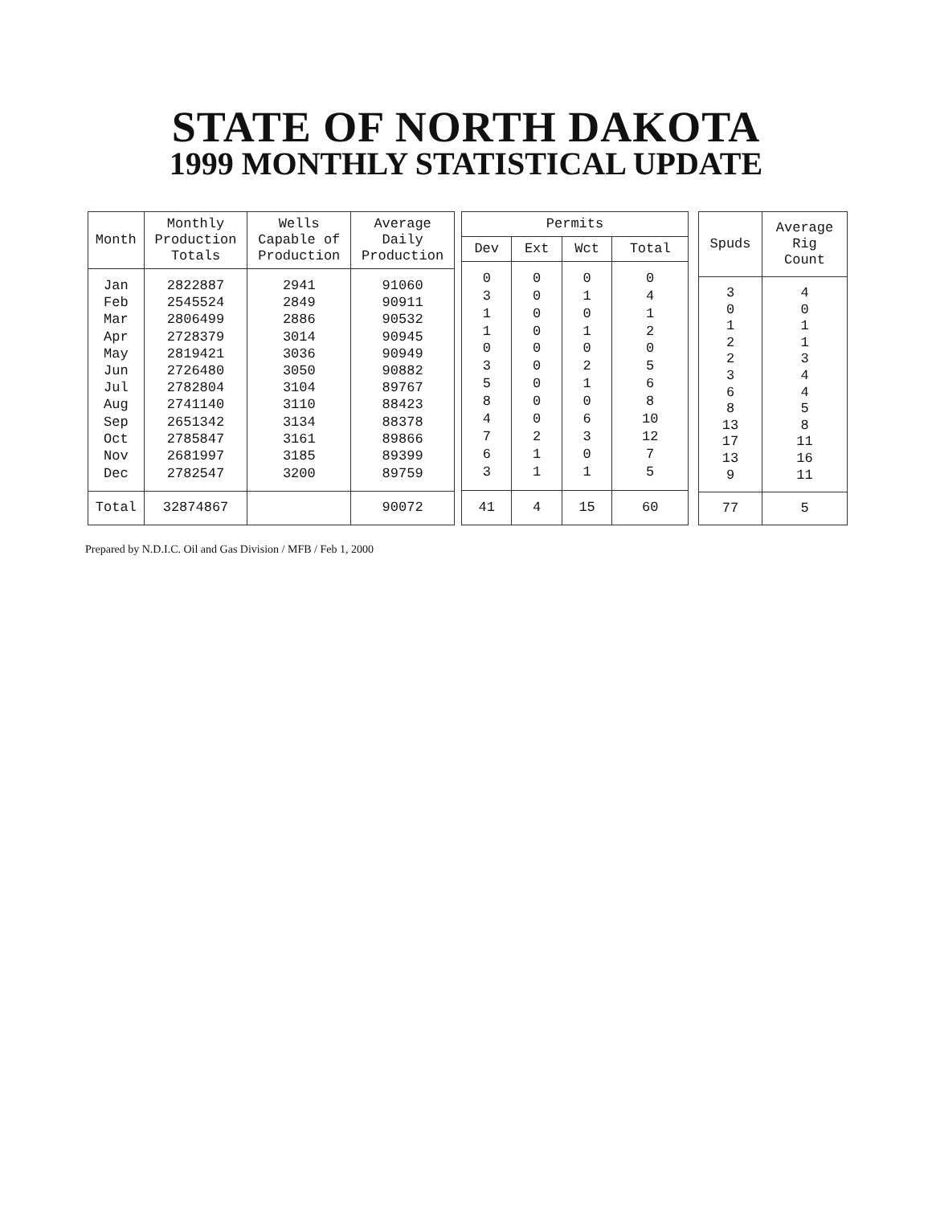STATE OF NORTH DAKOTA
1999 MONTHLY STATISTICAL UPDATE
| Month | Monthly Production Totals | Wells Capable of Production | Average Daily Production |
| --- | --- | --- | --- |
| Jan | 2822887 | 2941 | 91060 |
| Feb | 2545524 | 2849 | 90911 |
| Mar | 2806499 | 2886 | 90532 |
| Apr | 2728379 | 3014 | 90945 |
| May | 2819421 | 3036 | 90949 |
| Jun | 2726480 | 3050 | 90882 |
| Jul | 2782804 | 3104 | 89767 |
| Aug | 2741140 | 3110 | 88423 |
| Sep | 2651342 | 3134 | 88378 |
| Oct | 2785847 | 3161 | 89866 |
| Nov | 2681997 | 3185 | 89399 |
| Dec | 2782547 | 3200 | 89759 |
| Total | 32874867 | | 90072 |
| Permits | | | |
| --- | --- | --- | --- |
| Dev | Ext | Wct | Total |
| 0 | 0 | 0 | 0 |
| 3 | 0 | 1 | 4 |
| 1 | 0 | 0 | 1 |
| 1 | 0 | 1 | 2 |
| 0 | 0 | 0 | 0 |
| 3 | 0 | 2 | 5 |
| 5 | 0 | 1 | 6 |
| 8 | 0 | 0 | 8 |
| 4 | 0 | 6 | 10 |
| 7 | 2 | 3 | 12 |
| 6 | 1 | 0 | 7 |
| 3 | 1 | 1 | 5 |
| 41 | 4 | 15 | 60 |
| Spuds | Average Rig Count |
| --- | --- |
| 3 | 4 |
| 0 | 0 |
| 1 | 1 |
| 2 | 1 |
| 2 | 3 |
| 3 | 4 |
| 6 | 4 |
| 8 | 5 |
| 13 | 8 |
| 17 | 11 |
| 13 | 16 |
| 9 | 11 |
| 77 | 5 |
Prepared by N.D.I.C. Oil and Gas Division / MFB / Feb 1, 2000